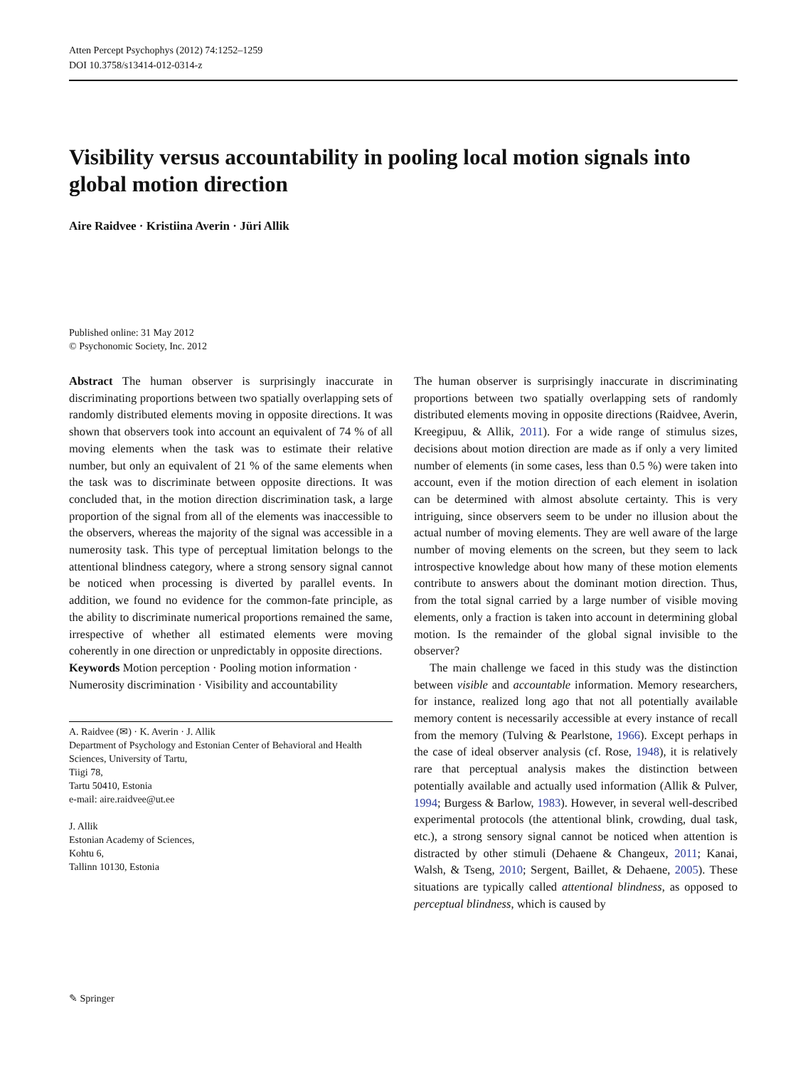Atten Percept Psychophys (2012) 74:1252–1259
DOI 10.3758/s13414-012-0314-z
Visibility versus accountability in pooling local motion signals into global motion direction
Aire Raidvee · Kristiina Averin · Jüri Allik
Published online: 31 May 2012
© Psychonomic Society, Inc. 2012
Abstract The human observer is surprisingly inaccurate in discriminating proportions between two spatially overlapping sets of randomly distributed elements moving in opposite directions. It was shown that observers took into account an equivalent of 74 % of all moving elements when the task was to estimate their relative number, but only an equivalent of 21 % of the same elements when the task was to discriminate between opposite directions. It was concluded that, in the motion direction discrimination task, a large proportion of the signal from all of the elements was inaccessible to the observers, whereas the majority of the signal was accessible in a numerosity task. This type of perceptual limitation belongs to the attentional blindness category, where a strong sensory signal cannot be noticed when processing is diverted by parallel events. In addition, we found no evidence for the common-fate principle, as the ability to discriminate numerical proportions remained the same, irrespective of whether all estimated elements were moving coherently in one direction or unpredictably in opposite directions.
Keywords Motion perception · Pooling motion information · Numerosity discrimination · Visibility and accountability
A. Raidvee (✉) · K. Averin · J. Allik
Department of Psychology and Estonian Center of Behavioral and Health Sciences, University of Tartu,
Tiigi 78,
Tartu 50410, Estonia
e-mail: aire.raidvee@ut.ee
J. Allik
Estonian Academy of Sciences,
Kohtu 6,
Tallinn 10130, Estonia
The human observer is surprisingly inaccurate in discriminating proportions between two spatially overlapping sets of randomly distributed elements moving in opposite directions (Raidvee, Averin, Kreegipuu, & Allik, 2011). For a wide range of stimulus sizes, decisions about motion direction are made as if only a very limited number of elements (in some cases, less than 0.5 %) were taken into account, even if the motion direction of each element in isolation can be determined with almost absolute certainty. This is very intriguing, since observers seem to be under no illusion about the actual number of moving elements. They are well aware of the large number of moving elements on the screen, but they seem to lack introspective knowledge about how many of these motion elements contribute to answers about the dominant motion direction. Thus, from the total signal carried by a large number of visible moving elements, only a fraction is taken into account in determining global motion. Is the remainder of the global signal invisible to the observer?
The main challenge we faced in this study was the distinction between visible and accountable information. Memory researchers, for instance, realized long ago that not all potentially available memory content is necessarily accessible at every instance of recall from the memory (Tulving & Pearlstone, 1966). Except perhaps in the case of ideal observer analysis (cf. Rose, 1948), it is relatively rare that perceptual analysis makes the distinction between potentially available and actually used information (Allik & Pulver, 1994; Burgess & Barlow, 1983). However, in several well-described experimental protocols (the attentional blink, crowding, dual task, etc.), a strong sensory signal cannot be noticed when attention is distracted by other stimuli (Dehaene & Changeux, 2011; Kanai, Walsh, & Tseng, 2010; Sergent, Baillet, & Dehaene, 2005). These situations are typically called attentional blindness, as opposed to perceptual blindness, which is caused by
✎ Springer